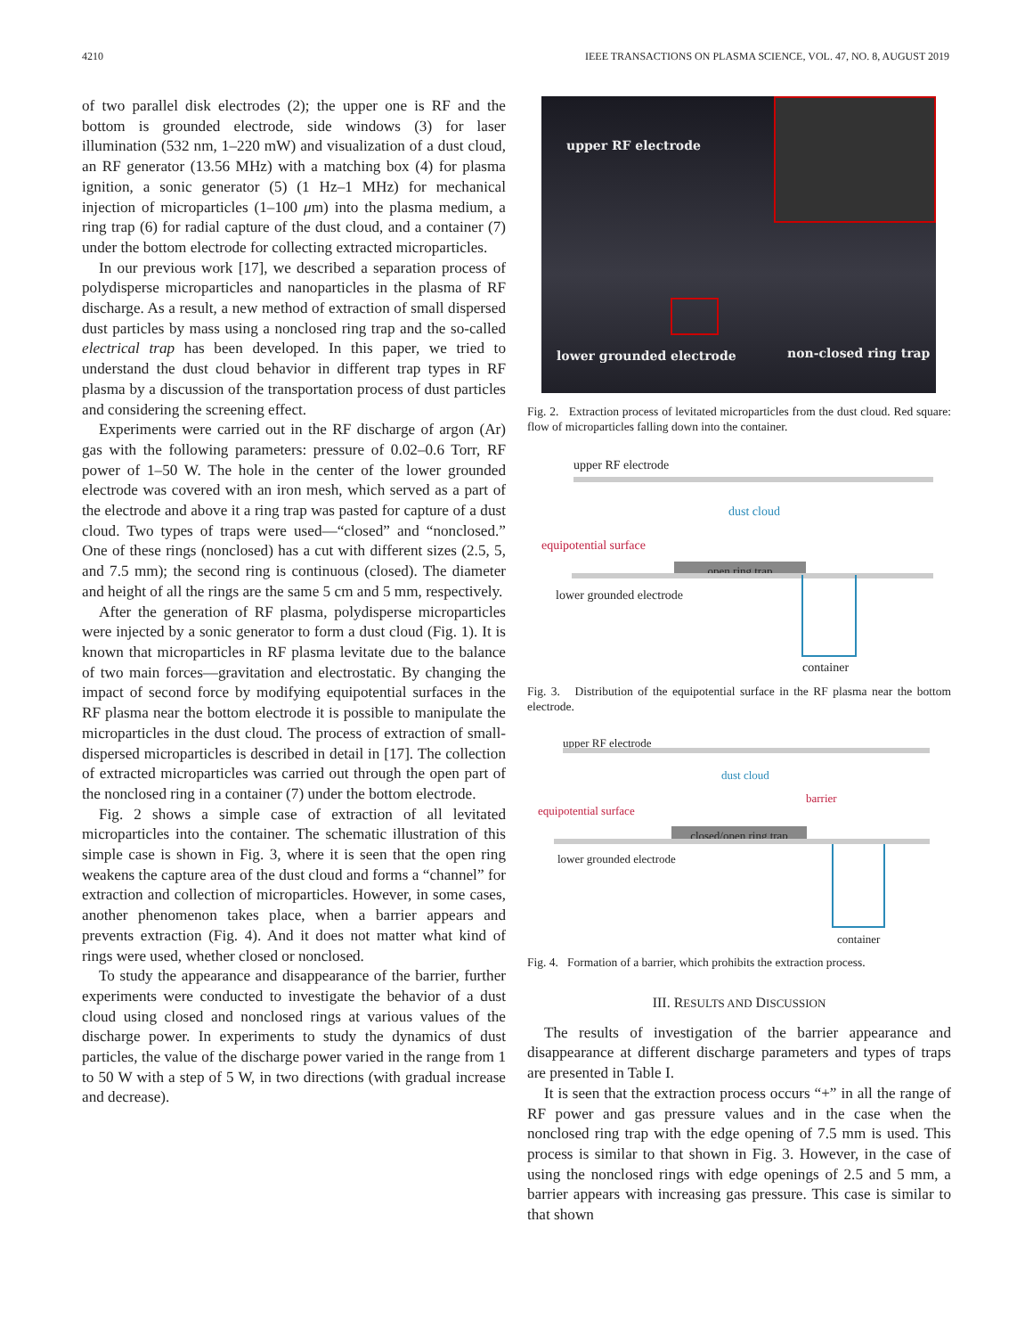4210 IEEE TRANSACTIONS ON PLASMA SCIENCE, VOL. 47, NO. 8, AUGUST 2019
of two parallel disk electrodes (2); the upper one is RF and the bottom is grounded electrode, side windows (3) for laser illumination (532 nm, 1–220 mW) and visualization of a dust cloud, an RF generator (13.56 MHz) with a matching box (4) for plasma ignition, a sonic generator (5) (1 Hz–1 MHz) for mechanical injection of microparticles (1–100 μm) into the plasma medium, a ring trap (6) for radial capture of the dust cloud, and a container (7) under the bottom electrode for collecting extracted microparticles.
In our previous work [17], we described a separation process of polydisperse microparticles and nanoparticles in the plasma of RF discharge. As a result, a new method of extraction of small dispersed dust particles by mass using a nonclosed ring trap and the so-called electrical trap has been developed. In this paper, we tried to understand the dust cloud behavior in different trap types in RF plasma by a discussion of the transportation process of dust particles and considering the screening effect.
Experiments were carried out in the RF discharge of argon (Ar) gas with the following parameters: pressure of 0.02–0.6 Torr, RF power of 1–50 W. The hole in the center of the lower grounded electrode was covered with an iron mesh, which served as a part of the electrode and above it a ring trap was pasted for capture of a dust cloud. Two types of traps were used—“closed” and “nonclosed.” One of these rings (nonclosed) has a cut with different sizes (2.5, 5, and 7.5 mm); the second ring is continuous (closed). The diameter and height of all the rings are the same 5 cm and 5 mm, respectively.
After the generation of RF plasma, polydisperse microparticles were injected by a sonic generator to form a dust cloud (Fig. 1). It is known that microparticles in RF plasma levitate due to the balance of two main forces—gravitation and electrostatic. By changing the impact of second force by modifying equipotential surfaces in the RF plasma near the bottom electrode it is possible to manipulate the microparticles in the dust cloud. The process of extraction of small-dispersed microparticles is described in detail in [17]. The collection of extracted microparticles was carried out through the open part of the nonclosed ring in a container (7) under the bottom electrode.
Fig. 2 shows a simple case of extraction of all levitated microparticles into the container. The schematic illustration of this simple case is shown in Fig. 3, where it is seen that the open ring weakens the capture area of the dust cloud and forms a “channel” for extraction and collection of microparticles. However, in some cases, another phenomenon takes place, when a barrier appears and prevents extraction (Fig. 4). And it does not matter what kind of rings were used, whether closed or nonclosed.
To study the appearance and disappearance of the barrier, further experiments were conducted to investigate the behavior of a dust cloud using closed and nonclosed rings at various values of the discharge power. In experiments to study the dynamics of dust particles, the value of the discharge power varied in the range from 1 to 50 W with a step of 5 W, in two directions (with gradual increase and decrease).
upper RF electrode
lower grounded electrode non-closed ring trap
Fig. 2. Extraction process of levitated microparticles from the dust cloud. Red square: flow of microparticles falling down into the container.
upper RF electrode
dust cloud
equipotential surface
open ring trap
lower grounded electrode
container
Fig. 3. Distribution of the equipotential surface in the RF plasma near the bottom electrode.
upper RF electrode
dust cloud
barrier
equipotential surface
closed/open ring trap
lower grounded electrode
container
Fig. 4. Formation of a barrier, which prohibits the extraction process.
III. RESULTS AND DISCUSSION
The results of investigation of the barrier appearance and disappearance at different discharge parameters and types of traps are presented in Table I.
It is seen that the extraction process occurs “+” in all the range of RF power and gas pressure values and in the case when the nonclosed ring trap with the edge opening of 7.5 mm is used. This process is similar to that shown in Fig. 3. However, in the case of using the nonclosed rings with edge openings of 2.5 and 5 mm, a barrier appears with increasing gas pressure. This case is similar to that shown